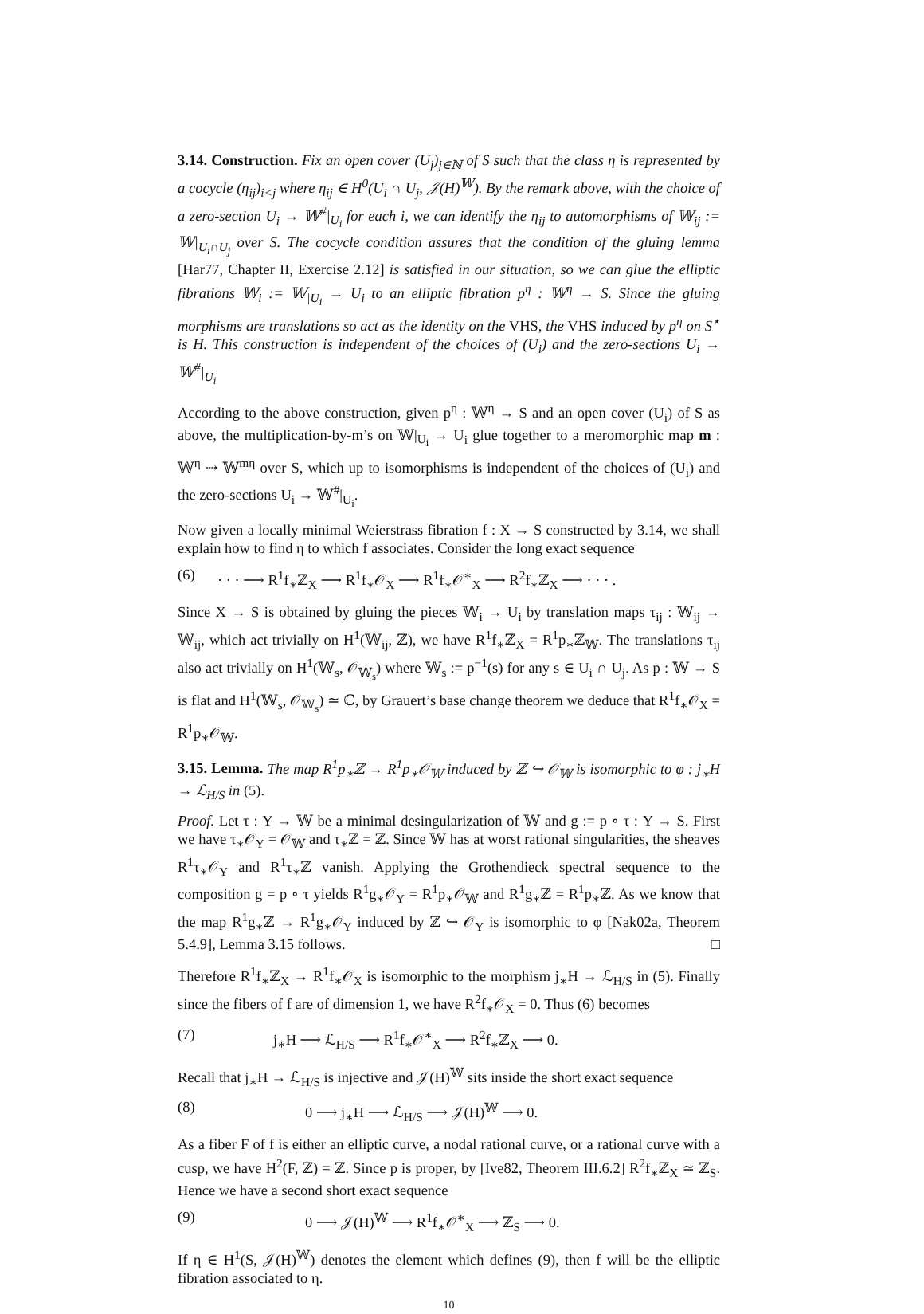3.14. Construction. Fix an open cover (U<sub>j</sub>)<sub>j∈ℕ</sub> of S such that the class η is represented by a cocycle (η<sub>ij</sub>)<sub>i<j</sub> where η<sub>ij</sub> ∈ H<sup>0</sup>(U<sub>i</sub> ∩ U<sub>j</sub>, 𝒥(H)<sup>𝕎</sup>). By the remark above, with the choice of a zero-section U<sub>i</sub> → 𝕎<sup>#</sup>|<sub>U<sub>i</sub></sub> for each i, we can identify the η<sub>ij</sub> to automorphisms of 𝕎<sub>ij</sub> := 𝕎|<sub>U<sub>i</sub>∩U<sub>j</sub></sub> over S. The cocycle condition assures that the condition of the gluing lemma [Har77, Chapter II, Exercise 2.12] is satisfied in our situation, so we can glue the elliptic fibrations 𝕎<sub>i</sub> := 𝕎<sub>|U<sub>i</sub></sub> → U<sub>i</sub> to an elliptic fibration p<sup>η</sup> : 𝕎<sup>η</sup> → S. Since the gluing morphisms are translations so act as the identity on the VHS, the VHS induced by p<sup>η</sup> on S<sup>⋆</sup> is H. This construction is independent of the choices of (U<sub>i</sub>) and the zero-sections U<sub>i</sub> → 𝕎<sup>#</sup>|<sub>U<sub>i</sub></sub>
According to the above construction, given p<sup>η</sup> : 𝕎<sup>η</sup> → S and an open cover (U<sub>i</sub>) of S as above, the multiplication-by-m’s on 𝕎|<sub>U<sub>i</sub></sub> → U<sub>i</sub> glue together to a meromorphic map m : 𝕎<sup>η</sup> ⇢ 𝕎<sup>mη</sup> over S, which up to isomorphisms is independent of the choices of (U<sub>i</sub>) and the zero-sections U<sub>i</sub> → 𝕎<sup>#</sup>|<sub>U<sub>i</sub></sub>.
Now given a locally minimal Weierstrass fibration f : X → S constructed by 3.14, we shall explain how to find η to which f associates. Consider the long exact sequence
(6) · · · ⟶ R<sup>1</sup>f<sub>∗</sub>ℤ<sub>X</sub> ⟶ R<sup>1</sup>f<sub>∗</sub>𝒪<sub>X</sub> ⟶ R<sup>1</sup>f<sub>∗</sub>𝒪<sup>∗</sup><sub>X</sub> ⟶ R<sup>2</sup>f<sub>∗</sub>ℤ<sub>X</sub> ⟶ · · · .
Since X → S is obtained by gluing the pieces 𝕎<sub>i</sub> → U<sub>i</sub> by translation maps τ<sub>ij</sub> : 𝕎<sub>ij</sub> → 𝕎<sub>ij</sub>, which act trivially on H<sup>1</sup>(𝕎<sub>ij</sub>, ℤ), we have R<sup>1</sup>f<sub>∗</sub>ℤ<sub>X</sub> = R<sup>1</sup>p<sub>∗</sub>ℤ<sub>𝕎</sub>. The translations τ<sub>ij</sub> also act trivially on H<sup>1</sup>(𝕎<sub>s</sub>, 𝒪<sub>𝕎<sub>s</sub></sub>) where 𝕎<sub>s</sub> := p<sup>−1</sup>(s) for any s ∈ U<sub>i</sub> ∩ U<sub>j</sub>. As p : 𝕎 → S is flat and H<sup>1</sup>(𝕎<sub>s</sub>, 𝒪<sub>𝕎<sub>s</sub></sub>) ≃ ℂ, by Grauert’s base change theorem we deduce that R<sup>1</sup>f<sub>∗</sub>𝒪<sub>X</sub> = R<sup>1</sup>p<sub>∗</sub>𝒪<sub>𝕎</sub>.
3.15. Lemma. The map R<sup>1</sup>p<sub>∗</sub>ℤ → R<sup>1</sup>p<sub>∗</sub>𝒪<sub>𝕎</sub> induced by ℤ ↪ 𝒪<sub>𝕎</sub> is isomorphic to φ : j<sub>∗</sub>H → ℒ<sub>H/S</sub> in (5).
Proof. Let τ : Y → 𝕎 be a minimal desingularization of 𝕎 and g := p ∘ τ : Y → S. First we have τ<sub>∗</sub>𝒪<sub>Y</sub> = 𝒪<sub>𝕎</sub> and τ<sub>∗</sub>ℤ = ℤ. Since 𝕎 has at worst rational singularities, the sheaves R<sup>1</sup>τ<sub>∗</sub>𝒪<sub>Y</sub> and R<sup>1</sup>τ<sub>∗</sub>ℤ vanish. Applying the Grothendieck spectral sequence to the composition g = p ∘ τ yields R<sup>1</sup>g<sub>∗</sub>𝒪<sub>Y</sub> = R<sup>1</sup>p<sub>∗</sub>𝒪<sub>𝕎</sub> and R<sup>1</sup>g<sub>∗</sub>ℤ = R<sup>1</sup>p<sub>∗</sub>ℤ. As we know that the map R<sup>1</sup>g<sub>∗</sub>ℤ → R<sup>1</sup>g<sub>∗</sub>𝒪<sub>Y</sub> induced by ℤ ↪ 𝒪<sub>Y</sub> is isomorphic to φ [Nak02a, Theorem 5.4.9], Lemma 3.15 follows. □
Therefore R<sup>1</sup>f<sub>∗</sub>ℤ<sub>X</sub> → R<sup>1</sup>f<sub>∗</sub>𝒪<sub>X</sub> is isomorphic to the morphism j<sub>∗</sub>H → ℒ<sub>H/S</sub> in (5). Finally since the fibers of f are of dimension 1, we have R<sup>2</sup>f<sub>∗</sub>𝒪<sub>X</sub> = 0. Thus (6) becomes
(7) j<sub>∗</sub>H ⟶ ℒ<sub>H/S</sub> ⟶ R<sup>1</sup>f<sub>∗</sub>𝒪<sup>∗</sup><sub>X</sub> ⟶ R<sup>2</sup>f<sub>∗</sub>ℤ<sub>X</sub> ⟶ 0.
Recall that j<sub>∗</sub>H → ℒ<sub>H/S</sub> is injective and 𝒥(H)<sup>𝕎</sup> sits inside the short exact sequence
(8) 0 ⟶ j<sub>∗</sub>H ⟶ ℒ<sub>H/S</sub> ⟶ 𝒥(H)<sup>𝕎</sup> ⟶ 0.
As a fiber F of f is either an elliptic curve, a nodal rational curve, or a rational curve with a cusp, we have H<sup>2</sup>(F, ℤ) = ℤ. Since p is proper, by [Ive82, Theorem III.6.2] R<sup>2</sup>f<sub>∗</sub>ℤ<sub>X</sub> ≃ ℤ<sub>S</sub>. Hence we have a second short exact sequence
(9) 0 ⟶ 𝒥(H)<sup>𝕎</sup> ⟶ R<sup>1</sup>f<sub>∗</sub>𝒪<sup>∗</sup><sub>X</sub> ⟶ ℤ<sub>S</sub> ⟶ 0.
If η ∈ H<sup>1</sup>(S, 𝒥(H)<sup>𝕎</sup>) denotes the element which defines (9), then f will be the elliptic fibration associated to η.
10